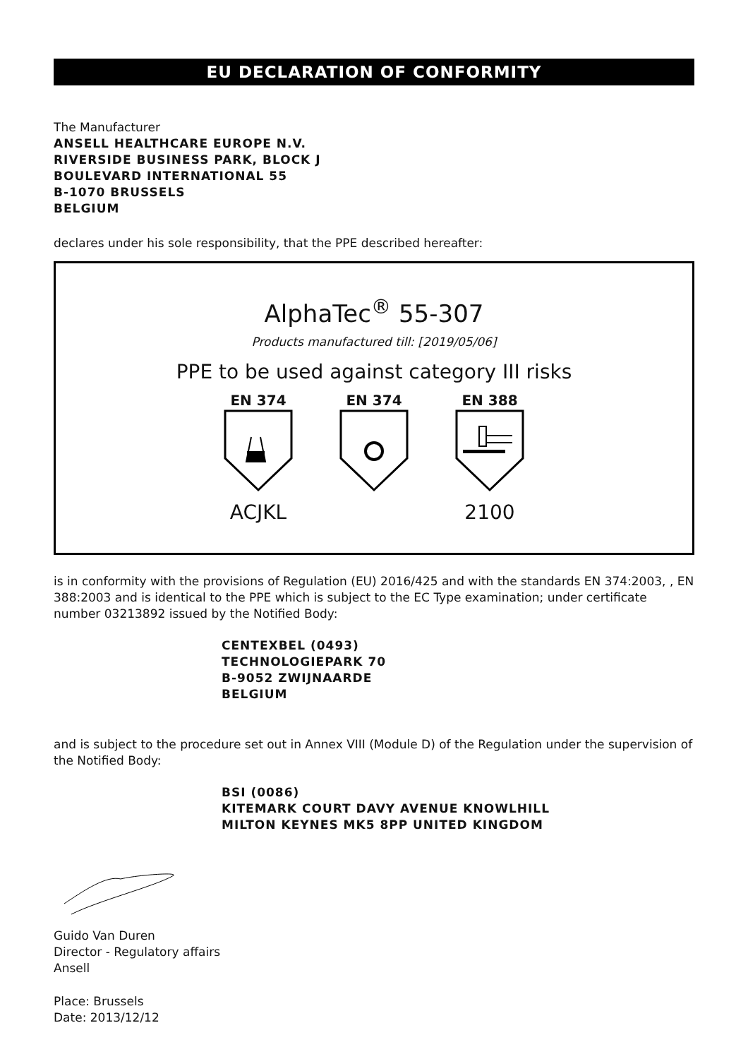EU DECLARATION OF CONFORMITY
The Manufacturer
ANSELL HEALTHCARE EUROPE N.V.
RIVERSIDE BUSINESS PARK, BLOCK J
BOULEVARD INTERNATIONAL 55
B-1070 BRUSSELS
BELGIUM
declares under his sole responsibility, that the PPE described hereafter:
AlphaTec<sup>®</sup> 55-307
Products manufactured till: [2019/05/06]
PPE to be used against category III risks
EN 374
ACJKL
EN 374 EN 388
2100
is in conformity with the provisions of Regulation (EU) 2016/425 and with the standards EN 374:2003, , EN 388:2003 and is identical to the PPE which is subject to the EC Type examination; under certificate number 03213892 issued by the Notified Body:
CENTEXBEL (0493)
TECHNOLOGIEPARK 70
B-9052 ZWIJNAARDE
BELGIUM
and is subject to the procedure set out in Annex VIII (Module D) of the Regulation under the supervision of the Notified Body:
BSI (0086)
KITEMARK COURT DAVY AVENUE KNOWLHILL
MILTON KEYNES MK5 8PP UNITED KINGDOM
Guido Van Duren
Director - Regulatory affairs
Ansell
Place: Brussels
Date: 2013/12/12